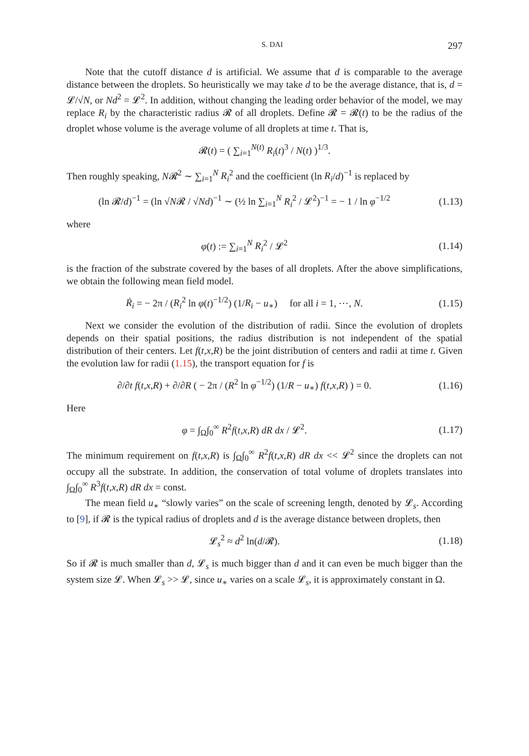S. DAI 297
Note that the cutoff distance d is artificial. We assume that d is comparable to the average distance between the droplets. So heuristically we may take d to be the average distance, that is, d = 𝓛/√N, or Nd<sup>2</sup> = 𝓛<sup>2</sup>. In addition, without changing the leading order behavior of the model, we may replace R<sub>i</sub> by the characteristic radius 𝓡 of all droplets. Define 𝓡 = 𝓡(t) to be the radius of the droplet whose volume is the average volume of all droplets at time t. That is,
𝓡(t) = ( ∑<sub>i=1</sub><sup>N(t)</sup> R<sub>i</sub>(t)<sup>3</sup> / N(t) )<sup>1/3</sup>.
Then roughly speaking, N𝓡<sup>2</sup> ∼ ∑<sub>i=1</sub><sup>N</sup> R<sub>i</sub><sup>2</sup> and the coefficient (ln R<sub>i</sub>/d)<sup>−1</sup> is replaced by
(ln 𝓡/d)<sup>−1</sup> = (ln √N𝓡 / √Nd)<sup>−1</sup> ∼ (½ ln ∑<sub>i=1</sub><sup>N</sup> R<sub>i</sub><sup>2</sup> / 𝓛<sup>2</sup>)<sup>−1</sup> = − 1 / ln φ<sup>−1/2</sup>
(1.13)
where
φ(t) := ∑<sub>i=1</sub><sup>N</sup> R<sub>i</sub><sup>2</sup> / 𝓛<sup>2</sup> (1.14)
is the fraction of the substrate covered by the bases of all droplets. After the above simplifications, we obtain the following mean field model.
Ṙ<sub>i</sub> = − 2π / (R<sub>i</sub><sup>2</sup> ln φ(t)<sup>−1/2</sup>) (1/R<sub>i</sub> − u<sub>∗</sub>) for all i = 1, ⋯, N.
(1.15)
Next we consider the evolution of the distribution of radii. Since the evolution of droplets depends on their spatial positions, the radius distribution is not independent of the spatial distribution of their centers. Let f(t,x,R) be the joint distribution of centers and radii at time t. Given the evolution law for radii (1.15), the transport equation for f is
∂/∂t f(t,x,R) + ∂/∂R ( − 2π / (R<sup>2</sup> ln φ<sup>−1/2</sup>) (1/R − u<sub>∗</sub>) f(t,x,R) ) = 0.
(1.16)
Here
φ = ∫<sub>Ω</sub>∫<sub>0</sub><sup>∞</sup> R<sup>2</sup>f(t,x,R) dR dx / 𝓛<sup>2</sup>.
(1.17)
The minimum requirement on f(t,x,R) is ∫<sub>Ω</sub>∫<sub>0</sub><sup>∞</sup> R<sup>2</sup>f(t,x,R) dR dx << 𝓛<sup>2</sup> since the droplets can not occupy all the substrate. In addition, the conservation of total volume of droplets translates into ∫<sub>Ω</sub>∫<sub>0</sub><sup>∞</sup> R<sup>3</sup>f(t,x,R) dR dx = const.
The mean field u<sub>∗</sub> “slowly varies” on the scale of screening length, denoted by 𝓛<sub>s</sub>. According to [9], if 𝓡 is the typical radius of droplets and d is the average distance between droplets, then
𝓛<sub>s</sub><sup>2</sup> ≈ d<sup>2</sup> ln(d/𝓡). (1.18)
So if 𝓡 is much smaller than d, 𝓛<sub>s</sub> is much bigger than d and it can even be much bigger than the system size 𝓛. When 𝓛<sub>s</sub> >> 𝓛, since u<sub>∗</sub> varies on a scale 𝓛<sub>s</sub>, it is approximately constant in Ω.